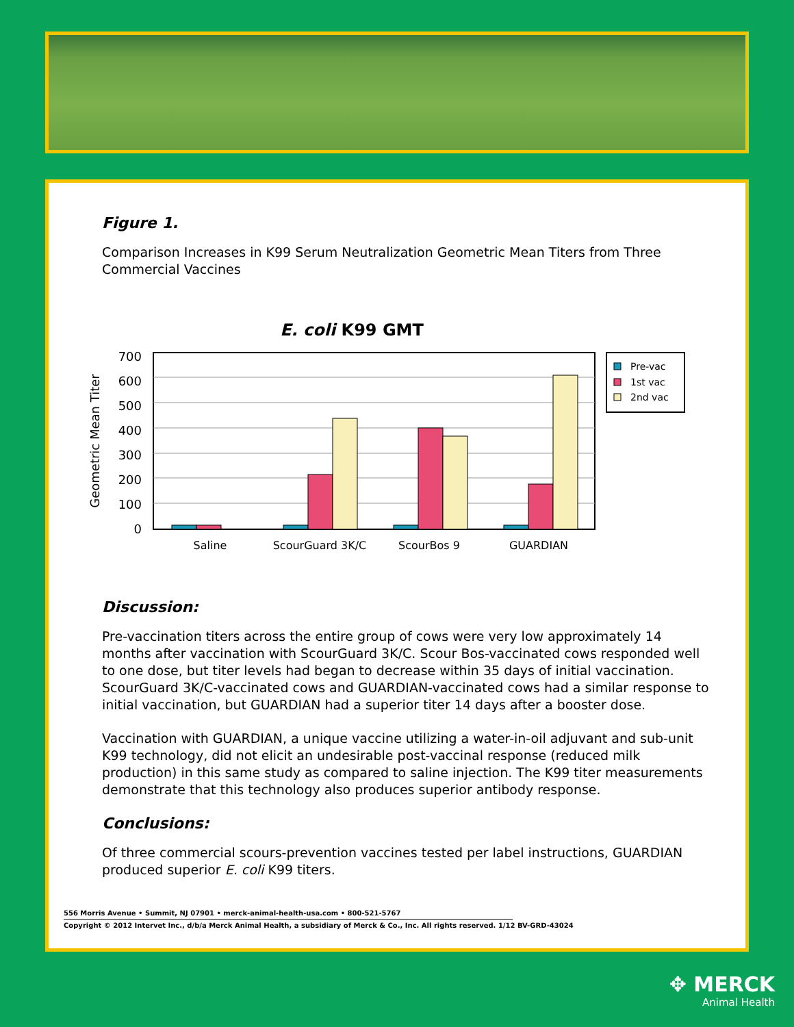Figure 1.
Comparison Increases in K99 Serum Neutralization Geometric Mean Titers from Three Commercial Vaccines
E. coli K99 GMT
700
600
500
400
300
200
100
0
Geometric Mean Titer
Saline
ScourGuard 3K/C
ScourBos 9
GUARDIAN
Pre-vac
1st vac
2nd vac
Discussion:
Pre-vaccination titers across the entire group of cows were very low approximately 14 months after vaccination with ScourGuard 3K/C. Scour Bos-vaccinated cows responded well to one dose, but titer levels had began to decrease within 35 days of initial vaccination. ScourGuard 3K/C-vaccinated cows and GUARDIAN-vaccinated cows had a similar response to initial vaccination, but GUARDIAN had a superior titer 14 days after a booster dose.
Vaccination with GUARDIAN, a unique vaccine utilizing a water-in-oil adjuvant and sub-unit K99 technology, did not elicit an undesirable post-vaccinal response (reduced milk production) in this same study as compared to saline injection. The K99 titer measurements demonstrate that this technology also produces superior antibody response.
Conclusions:
Of three commercial scours-prevention vaccines tested per label instructions, GUARDIAN produced superior E. coli K99 titers.
556 Morris Avenue • Summit, NJ 07901 • merck-animal-health-usa.com • 800-521-5767
Copyright © 2012 Intervet Inc., d/b/a Merck Animal Health, a subsidiary of Merck & Co., Inc. All rights reserved. 1/12 BV-GRD-43024
✥ MERCK
Animal Health